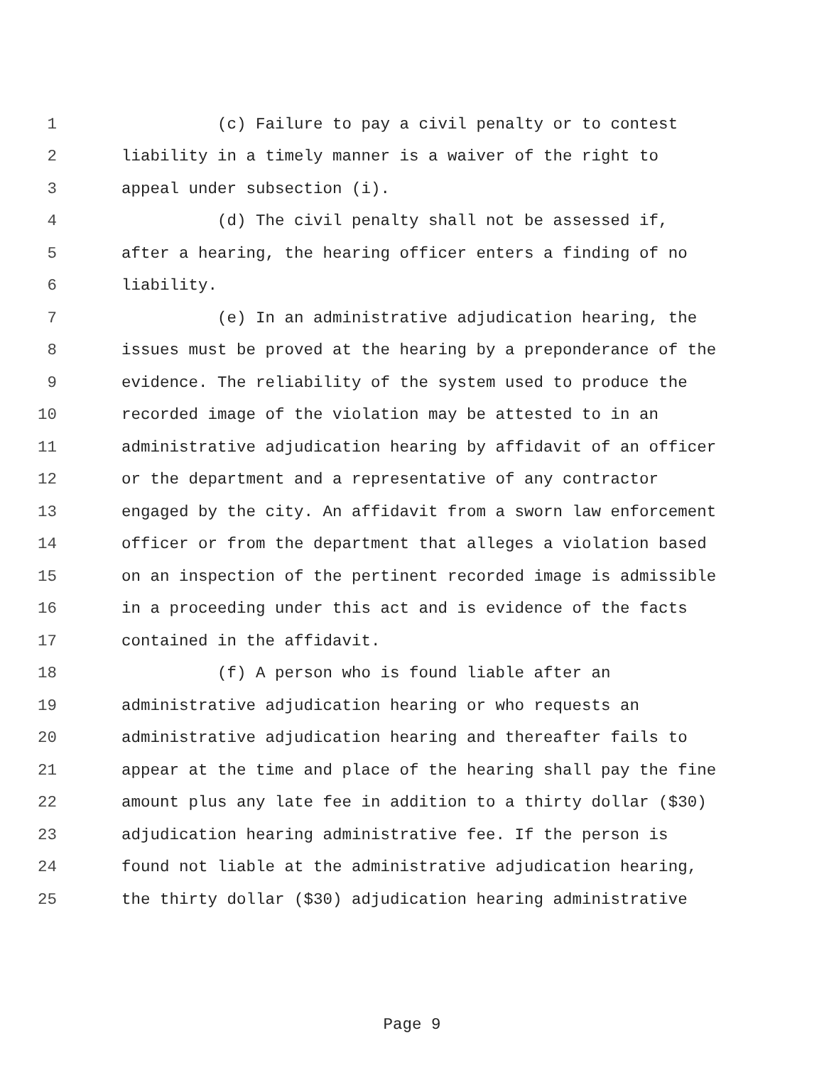1 (c) Failure to pay a civil penalty or to contest
2 liability in a timely manner is a waiver of the right to
3 appeal under subsection (i).
4 (d) The civil penalty shall not be assessed if,
5 after a hearing, the hearing officer enters a finding of no
6 liability.
7 (e) In an administrative adjudication hearing, the
8 issues must be proved at the hearing by a preponderance of the
9 evidence. The reliability of the system used to produce the
10 recorded image of the violation may be attested to in an
11 administrative adjudication hearing by affidavit of an officer
12 or the department and a representative of any contractor
13 engaged by the city. An affidavit from a sworn law enforcement
14 officer or from the department that alleges a violation based
15 on an inspection of the pertinent recorded image is admissible
16 in a proceeding under this act and is evidence of the facts
17 contained in the affidavit.
18 (f) A person who is found liable after an
19 administrative adjudication hearing or who requests an
20 administrative adjudication hearing and thereafter fails to
21 appear at the time and place of the hearing shall pay the fine
22 amount plus any late fee in addition to a thirty dollar ($30)
23 adjudication hearing administrative fee. If the person is
24 found not liable at the administrative adjudication hearing,
25 the thirty dollar ($30) adjudication hearing administrative
Page 9